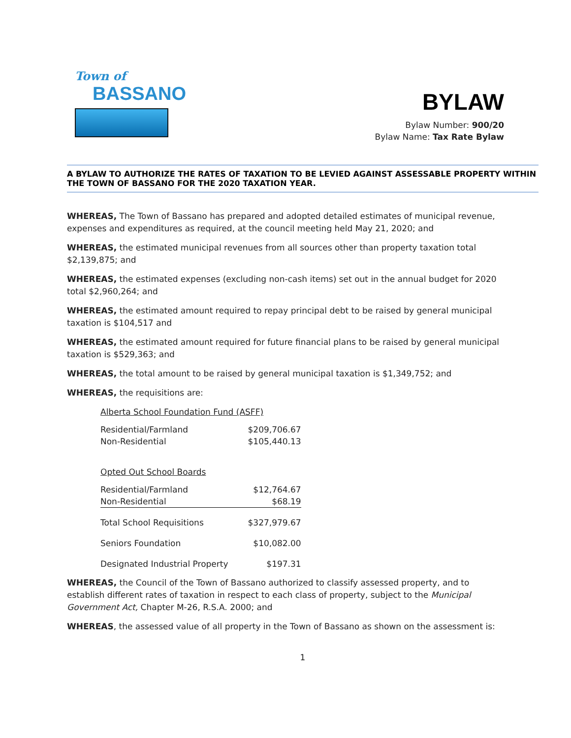Town of
BASSANO
BYLAW
Bylaw Number: 900/20
Bylaw Name: Tax Rate Bylaw
A BYLAW TO AUTHORIZE THE RATES OF TAXATION TO BE LEVIED AGAINST ASSESSABLE PROPERTY WITHIN THE TOWN OF BASSANO FOR THE 2020 TAXATION YEAR.
WHEREAS, The Town of Bassano has prepared and adopted detailed estimates of municipal revenue, expenses and expenditures as required, at the council meeting held May 21, 2020; and
WHEREAS, the estimated municipal revenues from all sources other than property taxation total $2,139,875; and
WHEREAS, the estimated expenses (excluding non-cash items) set out in the annual budget for 2020 total $2,960,264; and
WHEREAS, the estimated amount required to repay principal debt to be raised by general municipal taxation is $104,517 and
WHEREAS, the estimated amount required for future financial plans to be raised by general municipal taxation is $529,363; and
WHEREAS, the total amount to be raised by general municipal taxation is $1,349,752; and
WHEREAS, the requisitions are:
| Alberta School Foundation Fund (ASFF) | |
| Residential/Farmland | $209,706.67 |
| Non-Residential | $105,440.13 |
| Opted Out School Boards | |
| Residential/Farmland | $12,764.67 |
| Non-Residential | $68.19 |
| Total School Requisitions | $327,979.67 |
| Seniors Foundation | $10,082.00 |
| Designated Industrial Property | $197.31 |
WHEREAS, the Council of the Town of Bassano authorized to classify assessed property, and to establish different rates of taxation in respect to each class of property, subject to the Municipal Government Act, Chapter M-26, R.S.A. 2000; and
WHEREAS, the assessed value of all property in the Town of Bassano as shown on the assessment is:
1